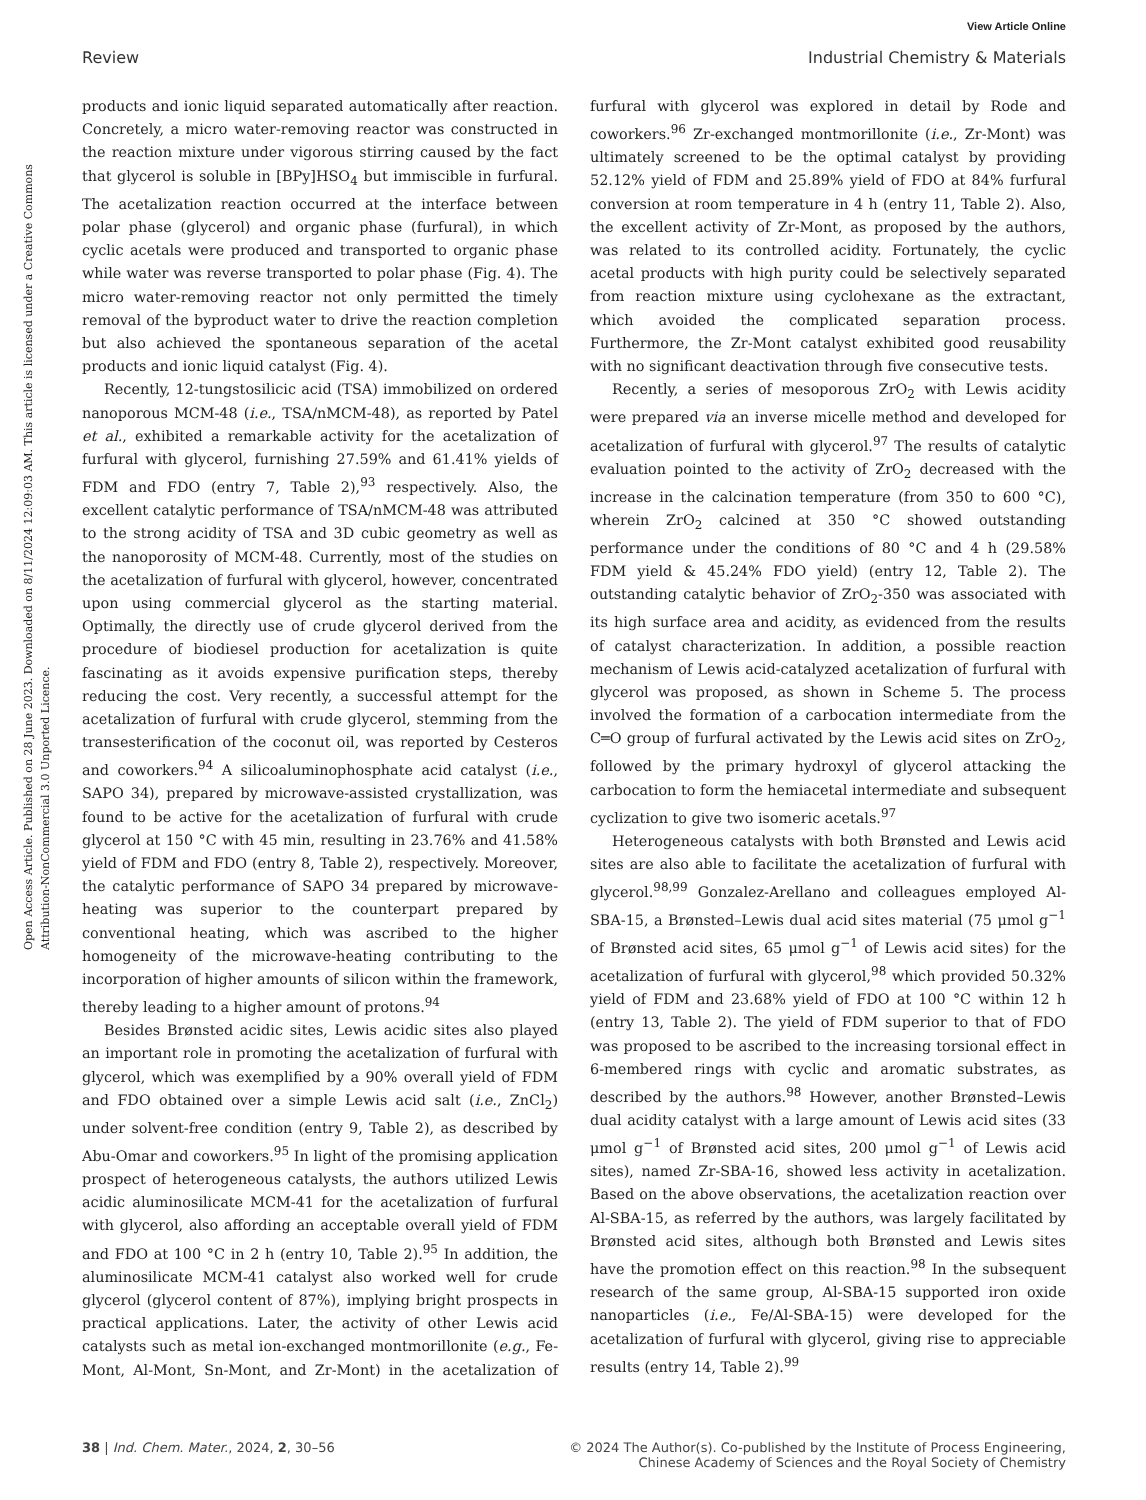View Article Online
Review Industrial Chemistry & Materials
Open Access Article. Published on 28 June 2023. Downloaded on 8/11/2024 12:09:03 AM. This article is licensed under a Creative Commons Attribution-NonCommercial 3.0 Unported Licence.
products and ionic liquid separated automatically after reaction. Concretely, a micro water-removing reactor was constructed in the reaction mixture under vigorous stirring caused by the fact that glycerol is soluble in [BPy]HSO<sub>4</sub> but immiscible in furfural. The acetalization reaction occurred at the interface between polar phase (glycerol) and organic phase (furfural), in which cyclic acetals were produced and transported to organic phase while water was reverse transported to polar phase (Fig. 4). The micro water-removing reactor not only permitted the timely removal of the byproduct water to drive the reaction completion but also achieved the spontaneous separation of the acetal products and ionic liquid catalyst (Fig. 4).
Recently, 12-tungstosilicic acid (TSA) immobilized on ordered nanoporous MCM-48 (i.e., TSA/nMCM-48), as reported by Patel et al., exhibited a remarkable activity for the acetalization of furfural with glycerol, furnishing 27.59% and 61.41% yields of FDM and FDO (entry 7, Table 2),<sup>93</sup> respectively. Also, the excellent catalytic performance of TSA/nMCM-48 was attributed to the strong acidity of TSA and 3D cubic geometry as well as the nanoporosity of MCM-48. Currently, most of the studies on the acetalization of furfural with glycerol, however, concentrated upon using commercial glycerol as the starting material. Optimally, the directly use of crude glycerol derived from the procedure of biodiesel production for acetalization is quite fascinating as it avoids expensive purification steps, thereby reducing the cost. Very recently, a successful attempt for the acetalization of furfural with crude glycerol, stemming from the transesterification of the coconut oil, was reported by Cesteros and coworkers.<sup>94</sup> A silicoaluminophosphate acid catalyst (i.e., SAPO 34), prepared by microwave-assisted crystallization, was found to be active for the acetalization of furfural with crude glycerol at 150 °C with 45 min, resulting in 23.76% and 41.58% yield of FDM and FDO (entry 8, Table 2), respectively. Moreover, the catalytic performance of SAPO 34 prepared by microwave-heating was superior to the counterpart prepared by conventional heating, which was ascribed to the higher homogeneity of the microwave-heating contributing to the incorporation of higher amounts of silicon within the framework, thereby leading to a higher amount of protons.<sup>94</sup>
Besides Brønsted acidic sites, Lewis acidic sites also played an important role in promoting the acetalization of furfural with glycerol, which was exemplified by a 90% overall yield of FDM and FDO obtained over a simple Lewis acid salt (i.e., ZnCl<sub>2</sub>) under solvent-free condition (entry 9, Table 2), as described by Abu-Omar and coworkers.<sup>95</sup> In light of the promising application prospect of heterogeneous catalysts, the authors utilized Lewis acidic aluminosilicate MCM-41 for the acetalization of furfural with glycerol, also affording an acceptable overall yield of FDM and FDO at 100 °C in 2 h (entry 10, Table 2).<sup>95</sup> In addition, the aluminosilicate MCM-41 catalyst also worked well for crude glycerol (glycerol content of 87%), implying bright prospects in practical applications. Later, the activity of other Lewis acid catalysts such as metal ion-exchanged montmorillonite (e.g., Fe-Mont, Al-Mont, Sn-Mont, and Zr-Mont) in the acetalization of furfural with glycerol was explored in detail by Rode and coworkers.<sup>96</sup> Zr-exchanged montmorillonite (i.e., Zr-Mont) was ultimately screened to be the optimal catalyst by providing 52.12% yield of FDM and 25.89% yield of FDO at 84% furfural conversion at room temperature in 4 h (entry 11, Table 2). Also, the excellent activity of Zr-Mont, as proposed by the authors, was related to its controlled acidity. Fortunately, the cyclic acetal products with high purity could be selectively separated from reaction mixture using cyclohexane as the extractant, which avoided the complicated separation process. Furthermore, the Zr-Mont catalyst exhibited good reusability with no significant deactivation through five consecutive tests.
Recently, a series of mesoporous ZrO<sub>2</sub> with Lewis acidity were prepared via an inverse micelle method and developed for acetalization of furfural with glycerol.<sup>97</sup> The results of catalytic evaluation pointed to the activity of ZrO<sub>2</sub> decreased with the increase in the calcination temperature (from 350 to 600 °C), wherein ZrO<sub>2</sub> calcined at 350 °C showed outstanding performance under the conditions of 80 °C and 4 h (29.58% FDM yield & 45.24% FDO yield) (entry 12, Table 2). The outstanding catalytic behavior of ZrO<sub>2</sub>-350 was associated with its high surface area and acidity, as evidenced from the results of catalyst characterization. In addition, a possible reaction mechanism of Lewis acid-catalyzed acetalization of furfural with glycerol was proposed, as shown in Scheme 5. The process involved the formation of a carbocation intermediate from the C═O group of furfural activated by the Lewis acid sites on ZrO<sub>2</sub>, followed by the primary hydroxyl of glycerol attacking the carbocation to form the hemiacetal intermediate and subsequent cyclization to give two isomeric acetals.<sup>97</sup>
Heterogeneous catalysts with both Brønsted and Lewis acid sites are also able to facilitate the acetalization of furfural with glycerol.<sup>98,99</sup> Gonzalez-Arellano and colleagues employed Al-SBA-15, a Brønsted–Lewis dual acid sites material (75 μmol g<sup>−1</sup> of Brønsted acid sites, 65 μmol g<sup>−1</sup> of Lewis acid sites) for the acetalization of furfural with glycerol,<sup>98</sup> which provided 50.32% yield of FDM and 23.68% yield of FDO at 100 °C within 12 h (entry 13, Table 2). The yield of FDM superior to that of FDO was proposed to be ascribed to the increasing torsional effect in 6-membered rings with cyclic and aromatic substrates, as described by the authors.<sup>98</sup> However, another Brønsted–Lewis dual acidity catalyst with a large amount of Lewis acid sites (33 μmol g<sup>−1</sup> of Brønsted acid sites, 200 μmol g<sup>−1</sup> of Lewis acid sites), named Zr-SBA-16, showed less activity in acetalization. Based on the above observations, the acetalization reaction over Al-SBA-15, as referred by the authors, was largely facilitated by Brønsted acid sites, although both Brønsted and Lewis sites have the promotion effect on this reaction.<sup>98</sup> In the subsequent research of the same group, Al-SBA-15 supported iron oxide nanoparticles (i.e., Fe/Al-SBA-15) were developed for the acetalization of furfural with glycerol, giving rise to appreciable results (entry 14, Table 2).<sup>99</sup>
38 | Ind. Chem. Mater., 2024, 2, 30–56 © 2024 The Author(s). Co-published by the Institute of Process Engineering,
Chinese Academy of Sciences and the Royal Society of Chemistry